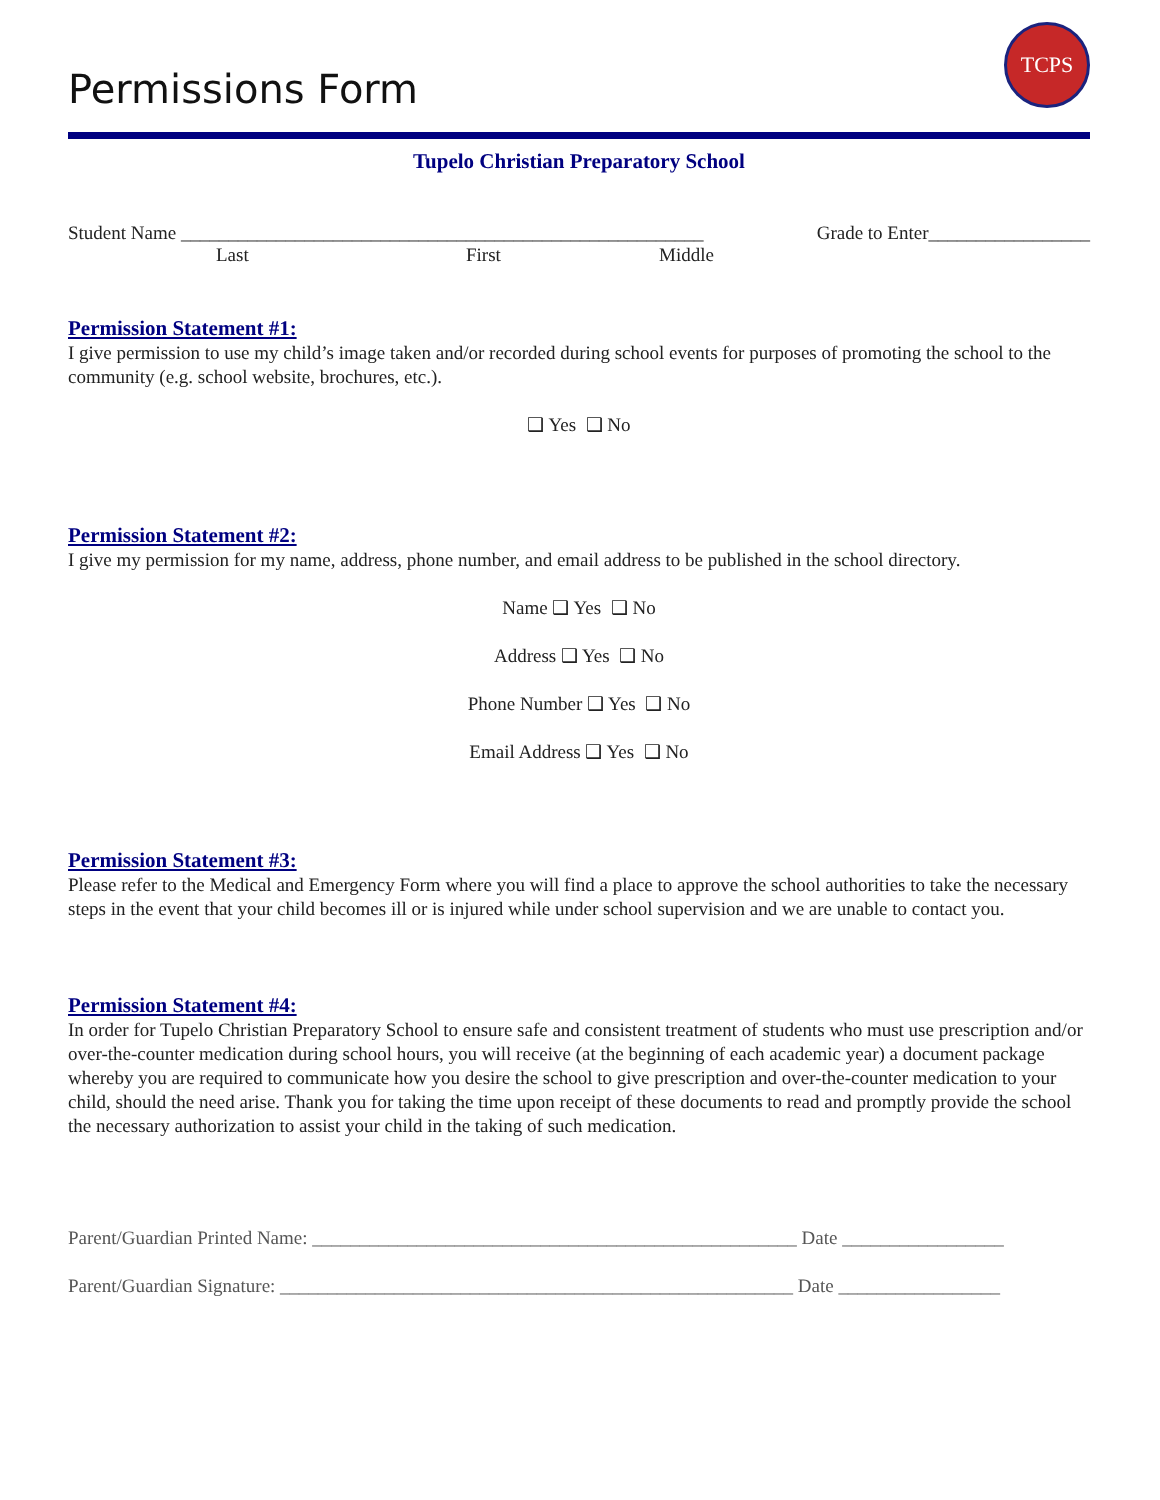Permissions Form
TCPS
Tupelo Christian Preparatory School
Student Name _______________________________________________________ Grade to Enter_________________
Last First Middle
Permission Statement #1:
I give permission to use my child’s image taken and/or recorded during school events for purposes of promoting the school to the community (e.g. school website, brochures, etc.).
❑ Yes ❑ No
Permission Statement #2:
I give my permission for my name, address, phone number, and email address to be published in the school directory.
Name ❑ Yes ❑ No
Address ❑ Yes ❑ No
Phone Number ❑ Yes ❑ No
Email Address ❑ Yes ❑ No
Permission Statement #3:
Please refer to the Medical and Emergency Form where you will find a place to approve the school authorities to take the necessary steps in the event that your child becomes ill or is injured while under school supervision and we are unable to contact you.
Permission Statement #4:
In order for Tupelo Christian Preparatory School to ensure safe and consistent treatment of students who must use prescription and/or over-the-counter medication during school hours, you will receive (at the beginning of each academic year) a document package whereby you are required to communicate how you desire the school to give prescription and over-the-counter medication to your child, should the need arise. Thank you for taking the time upon receipt of these documents to read and promptly provide the school the necessary authorization to assist your child in the taking of such medication.
Parent/Guardian Printed Name: ___________________________________________________ Date _________________
Parent/Guardian Signature: ______________________________________________________ Date _________________